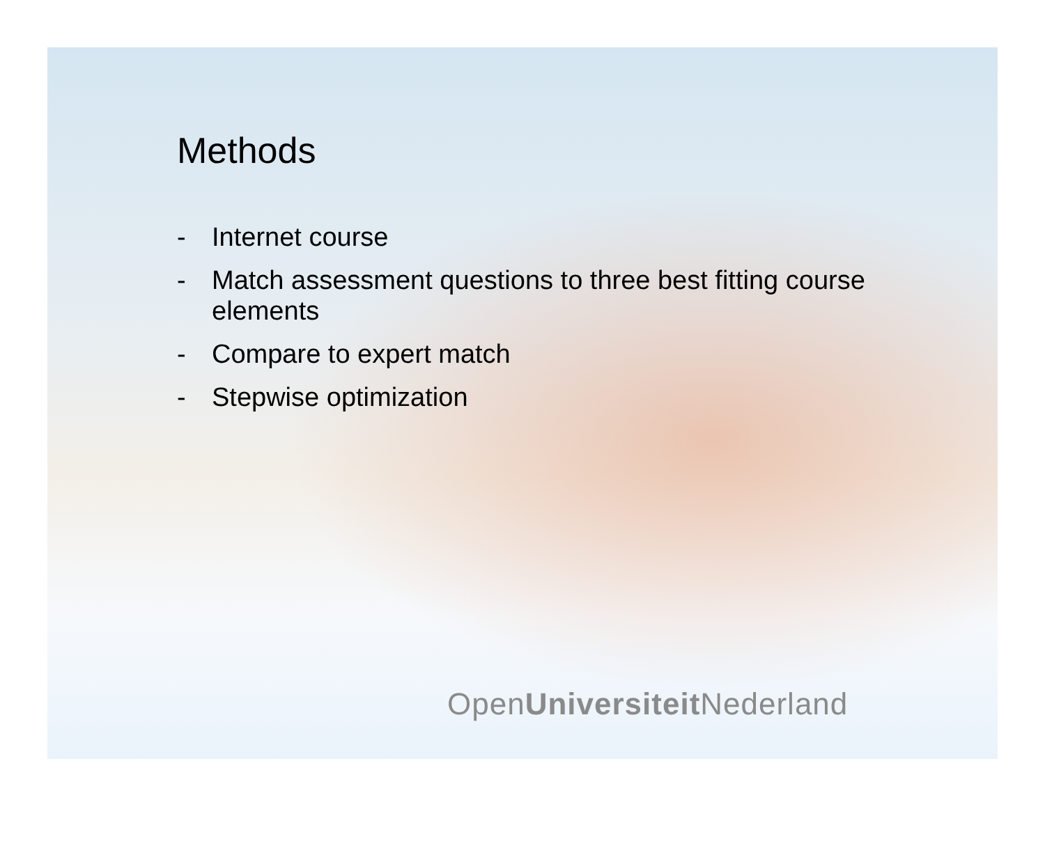Methods
- Internet course
- Match assessment questions to three best fitting course elements
- Compare to expert match
- Stepwise optimization
OpenUniversiteit Nederland